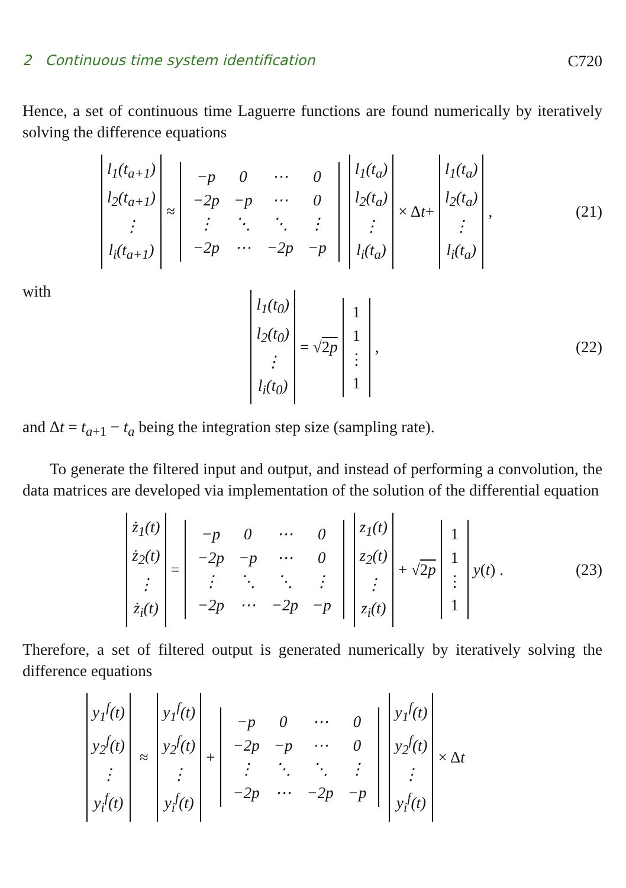2 Continuous time system identification C720
Hence, a set of continuous time Laguerre functions are found numerically by iteratively solving the difference equations
l<sub>1</sub>(t<sub>a+1</sub>)
l<sub>2</sub>(t<sub>a+1</sub>)
⋮
l<sub>i</sub>(t<sub>a+1</sub>) ≈
| −p | 0 | ⋯ | 0 |
| −2p | −p | ⋯ | 0 |
| ⋮ | ⋱ | ⋱ | ⋮ |
| −2p | ⋯ | −2p | −p |
l<sub>1</sub>(t<sub>a</sub>)
l<sub>2</sub>(t<sub>a</sub>)
⋮
l<sub>i</sub>(t<sub>a</sub>) × Δ t + l<sub>1</sub>(t<sub>a</sub>)
l<sub>2</sub>(t<sub>a</sub>)
⋮
l<sub>i</sub>(t<sub>a</sub>) , (21)
with
l<sub>1</sub>(t<sub>0</sub>)
l<sub>2</sub>(t<sub>0</sub>)
⋮
l<sub>i</sub>(t<sub>0</sub>) = √ 2p 1
1
⋮
1 , (22)
and Δt = t<sub>a+1</sub> − t<sub>a</sub> being the integration step size (sampling rate).
To generate the filtered input and output, and instead of performing a convolution, the data matrices are developed via implementation of the solution of the differential equation
ż<sub>1</sub>(t)
ż<sub>2</sub>(t)
⋮
ż<sub>i</sub>(t) =
| −p | 0 | ⋯ | 0 |
| −2p | −p | ⋯ | 0 |
| ⋮ | ⋱ | ⋱ | ⋮ |
| −2p | ⋯ | −2p | −p |
z<sub>1</sub>(t)
z<sub>2</sub>(t)
⋮
z<sub>i</sub>(t) + √ 2p 1
1
⋮
1 y (t) . (23)
Therefore, a set of filtered output is generated numerically by iteratively solving the difference equations
y<sub>1</sub><sup>f</sup>(t)
y<sub>2</sub><sup>f</sup>(t)
⋮
y<sub>i</sub><sup>f</sup>(t) ≈ y<sub>1</sub><sup>f</sup>(t)
y<sub>2</sub><sup>f</sup>(t)
⋮
y<sub>i</sub><sup>f</sup>(t) +
| −p | 0 | ⋯ | 0 |
| −2p | −p | ⋯ | 0 |
| ⋮ | ⋱ | ⋱ | ⋮ |
| −2p | ⋯ | −2p | −p |
y<sub>1</sub><sup>f</sup>(t)
y<sub>2</sub><sup>f</sup>(t)
⋮
y<sub>i</sub><sup>f</sup>(t) × Δ t